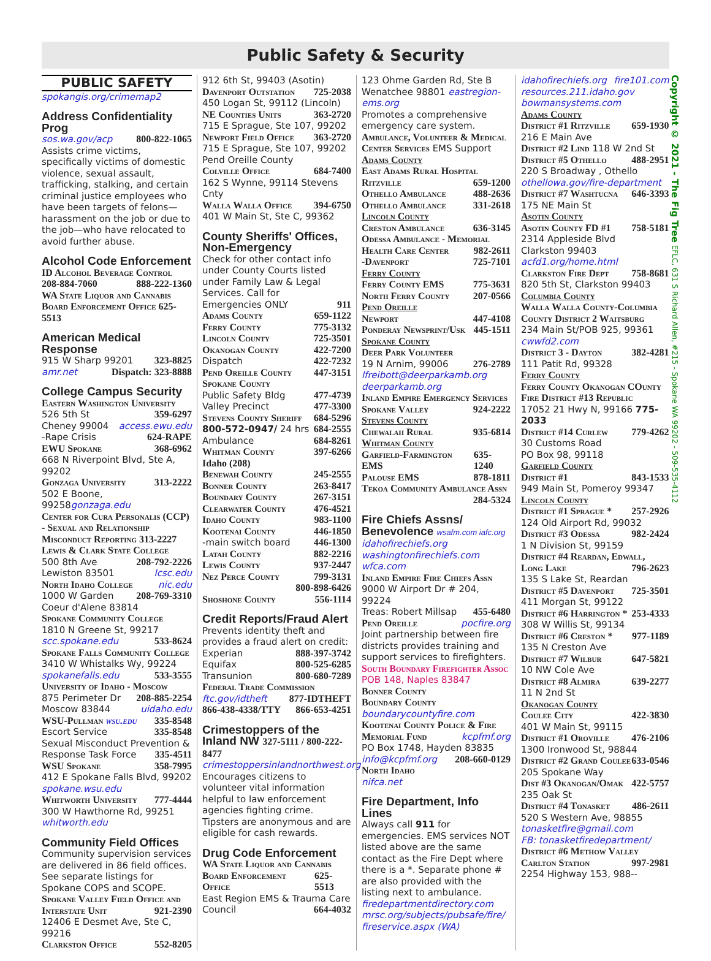Public Safety & Security
PUBLIC SAFETY
spokangis.org/crimemap2
Address Confidentiality Prog
sos.wa.gov/acp 800-822-1065
Assists crime victims, specifically victims of domestic violence, sexual assault, trafficking, stalking, and certain criminal justice employees who have been targets of felons—harassment on the job or due to the job—who have relocated to avoid further abuse.
Alcohol Code Enforcement
ID Alcohol Beverage Control
208-884-7060 888-222-1360
WA State Liquor and Cannabis Board Enforcement Office 625-5513
American Medical Response
915 W Sharp 99201 323-8825
amr.net Dispatch: 323-8888
College Campus Security
Eastern Washington University
526 5th St 359-6297
Cheney 99004 access.ewu.edu
-Rape Crisis 624-RAPE
EWU Spokane 368-6962
668 N Riverpoint Blvd, Ste A, 99202
Gonzaga University 313-2222
502 E Boone, 99258gonzaga.edu
Center for Cura Personalis (CCP) - Sexual and Relationship Misconduct Reporting 313-2227
Lewis & Clark State College
500 8th Ave 208-792-2226
Lewiston 83501 lcsc.edu
North Idaho College nic.edu
1000 W Garden 208-769-3310
Coeur d'Alene 83814
Spokane Community College
1810 N Greene St, 99217
scc.spokane.edu 533-8624
Spokane Falls Community College
3410 W Whistalks Wy, 99224
spokanefalls.edu 533-3555
University of Idaho - Moscow
875 Perimeter Dr 208-885-2254
Moscow 83844 uidaho.edu
WSU-Pullman wsu.edu 335-8548
Escort Service 335-8548
Sexual Misconduct Prevention &
Response Task Force 335-4511
WSU Spokane 358-7995
412 E Spokane Falls Blvd, 99202
spokane.wsu.edu
Whitworth University 777-4444
300 W Hawthorne Rd, 99251
whitworth.edu
Community Field Offices
Community supervision services are delivered in 86 field offices. See separate listings for Spokane COPS and SCOPE.
Spokane Valley Field Office and
Interstate Unit 921-2390
12406 E Desmet Ave, Ste C, 99216
Clarkston Office 552-8205
912 6th St, 99403 (Asotin)
Davenport Outstation 725-2038
450 Logan St, 99112 (Lincoln)
NE Counties Units 363-2720
715 E Sprague, Ste 107, 99202
Newport Field Office 363-2720
715 E Sprague, Ste 107, 99202
Pend Oreille County
Colville Office 684-7400
162 S Wynne, 99114 Stevens Cnty
Walla Walla Office 394-6750
401 W Main St, Ste C, 99362
County Sheriffs' Offices, Non-Emergency
Check for other contact info under County Courts listed under Family Law & Legal Services. Call for
Emergencies ONLY 911
Adams County 659-1122
Ferry County 775-3132
Lincoln County 725-3501
Okanogan County 422-7200
Dispatch 422-7232
Pend Oreille County 447-3151
Spokane County
Public Safety Bldg 477-4739
Valley Precinct 477-3300
Stevens County Sheriff 684-5296
800-572-0947/ 24 hrs 684-2555
Ambulance 684-8261
Whitman County 397-6266
Idaho (208)
Benewah County 245-2555
Bonner County 263-8417
Boundary County 267-3151
Clearwater County 476-4521
Idaho County 983-1100
Kootenai County 446-1850
-main switch board 446-1300
Latah County 882-2216
Lewis County 937-2447
Nez Perce County 799-3131
800-898-6426
Shoshone County 556-1114
Credit Reports/Fraud Alert
Prevents identity theft and provides a fraud alert on credit:
Experian 888-397-3742
Equifax 800-525-6285
Transunion 800-680-7289
Federal Trade Commission
ftc.gov/idtheft 877-IDTHEFT
866-438-4338/TTY 866-653-4251
Crimestoppers of the Inland NW 327-5111 / 800-222-8477
crimestoppersinlandnorthwest.org
Encourages citizens to volunteer vital information helpful to law enforcement agencies fighting crime. Tipsters are anonymous and are eligible for cash rewards.
Drug Code Enforcement
WA State Liquor and Cannabis
Board Enforcement Office 625-5513
East Region EMS & Trauma Care
Council 664-4032
123 Ohme Garden Rd, Ste B
Wenatchee 98801 eastregion-ems.org
Promotes a comprehensive emergency care system.
Ambulance, Volunteer & Medical
Center Services EMS Support
Adams County
East Adams Rural Hospital
Ritzville 659-1200
Othello Ambulance 488-2636
Othello Ambulance 331-2618
Lincoln County
Creston Ambulance 636-3145
Odessa Ambulance - Memorial
Health Care Center 982-2611
-Davenport 725-7101
Ferry County
Ferry County EMS 775-3631
North Ferry County 207-0566
Pend Oreille
Newport 447-4108
Ponderay Newsprint/Usk 445-1511
Spokane County
Deer Park Volunteer
19 N Arnim, 99006 276-2789
lfreibott@deerparkamb.org
deerparkamb.org
Inland Empire Emergency Services
Spokane Valley 924-2222
Stevens County
Chewalah Rural 935-6814
Whitman County
Garfield-Farmington EMS 635-1240
Palouse EMS 878-1811
Tekoa Community Ambulance Assn
284-5324
Fire Chiefs Assns/ Benevolence wsafm.com iafc.org
idahofirechiefs.org
washingtonfirechiefs.com wfca.com
Inland Empire Fire Chiefs Assn
9000 W Airport Dr # 204, 99224
Treas: Robert Millsap 455-6480
Pend Oreille pocfire.org
Joint partnership between fire districts provides training and support services to firefighters.
South Boundary Firefighter Assoc
POB 148, Naples 83847
Bonner County
Boundary County
boundarycountyfire.com
Kootenai County Police & Fire
Memorial Fund kcpfmf.org
PO Box 1748, Hayden 83835
info@kcpfmf.org 208-660-0129
North Idaho
nifca.net
Fire Department, Info Lines
Always call 911 for emergencies. EMS services NOT listed above are the same contact as the Fire Dept where there is a *. Separate phone # are also provided with the listing next to ambulance.
firedepartmentdirectory.com
mrsc.org/subjects/pubsafe/fire/ fireservice.aspx (WA)
idahofirechiefs.org fire101.com
resources.211.idaho.gov
bowmansystems.com
Adams County
District #1 Ritzville 659-1930
216 E Main Ave
District #2 Lind 118 W 2nd St
District #5 Othello 488-2951
220 S Broadway , Othello
othellowa.gov/fire-department
District #7 Washtucna 646-3393
175 NE Main St
Asotin County
Asotin County FD #1 758-5181
2314 Appleside Blvd
Clarkston 99403
acfd1.org/home.html
Clarkston Fire Dept 758-8681
820 5th St, Clarkston 99403
Columbia County
Walla Walla County-Columbia County District 2 Waitsburg
234 Main St/POB 925, 99361
cwwfd2.com
District 3 - Dayton 382-4281
111 Patit Rd, 99328
Ferry County
Ferry County Okanogan COunty Fire District #13 Republic
17052 21 Hwy N, 99166 775-2033
District #14 Curlew 779-4262
30 Customs Road
PO Box 98, 99118
Garfield County
District #1 843-1533
949 Main St, Pomeroy 99347
Lincoln County
District #1 Sprague * 257-2926
124 Old Airport Rd, 99032
District #3 Odessa 982-2424
1 N Division St, 99159
District #4 Reardan, Edwall,
Long Lake 796-2623
135 S Lake St, Reardan
District #5 Davenport 725-3501
411 Morgan St, 99122
District #6 Harrington * 253-4333
308 W Willis St, 99134
District #6 Creston * 977-1189
135 N Creston Ave
District #7 Wilbur 647-5821
10 NW Cole Ave
District #8 Almira 639-2277
11 N 2nd St
Okanogan County
Coulee City 422-3830
401 W Main St, 99115
District #1 Oroville 476-2106
1300 Ironwood St, 98844
District #2 Grand Coulee 633-0546
205 Spokane Way
Dist #3 Okanogan/Omak 422-5757
235 Oak St
District #4 Tonasket 486-2611
520 S Western Ave, 98855
tonasketfire@gmail.com
FB: tonasketfiredepartment/
District #6 Methow Valley
Carlton Station 997-2981
2254 Highway 153, 988--
Copyright © 2021 - The Fig Tree EFLC, 631 S Richard Allen, #215 - Spokane WA 99202 - 509-535-4112